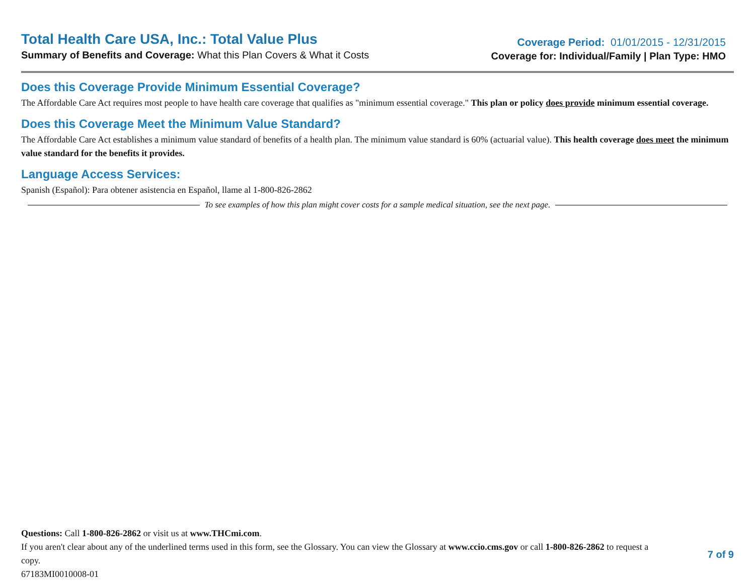Total Health Care USA, Inc.: Total Value Plus
Summary of Benefits and Coverage: What this Plan Covers & What it Costs
Coverage Period: 01/01/2015 - 12/31/2015
Coverage for: Individual/Family | Plan Type: HMO
Does this Coverage Provide Minimum Essential Coverage?
The Affordable Care Act requires most people to have health care coverage that qualifies as "minimum essential coverage." This plan or policy does provide minimum essential coverage.
Does this Coverage Meet the Minimum Value Standard?
The Affordable Care Act establishes a minimum value standard of benefits of a health plan. The minimum value standard is 60% (actuarial value). This health coverage does meet the minimum value standard for the benefits it provides.
Language Access Services:
Spanish (Español): Para obtener asistencia en Español, llame al 1-800-826-2862
To see examples of how this plan might cover costs for a sample medical situation, see the next page.
Questions: Call 1-800-826-2862 or visit us at www.THCmi.com.
If you aren't clear about any of the underlined terms used in this form, see the Glossary. You can view the Glossary at www.ccio.cms.gov or call 1-800-826-2862 to request a copy.
67183MI0010008-01
7 of 9